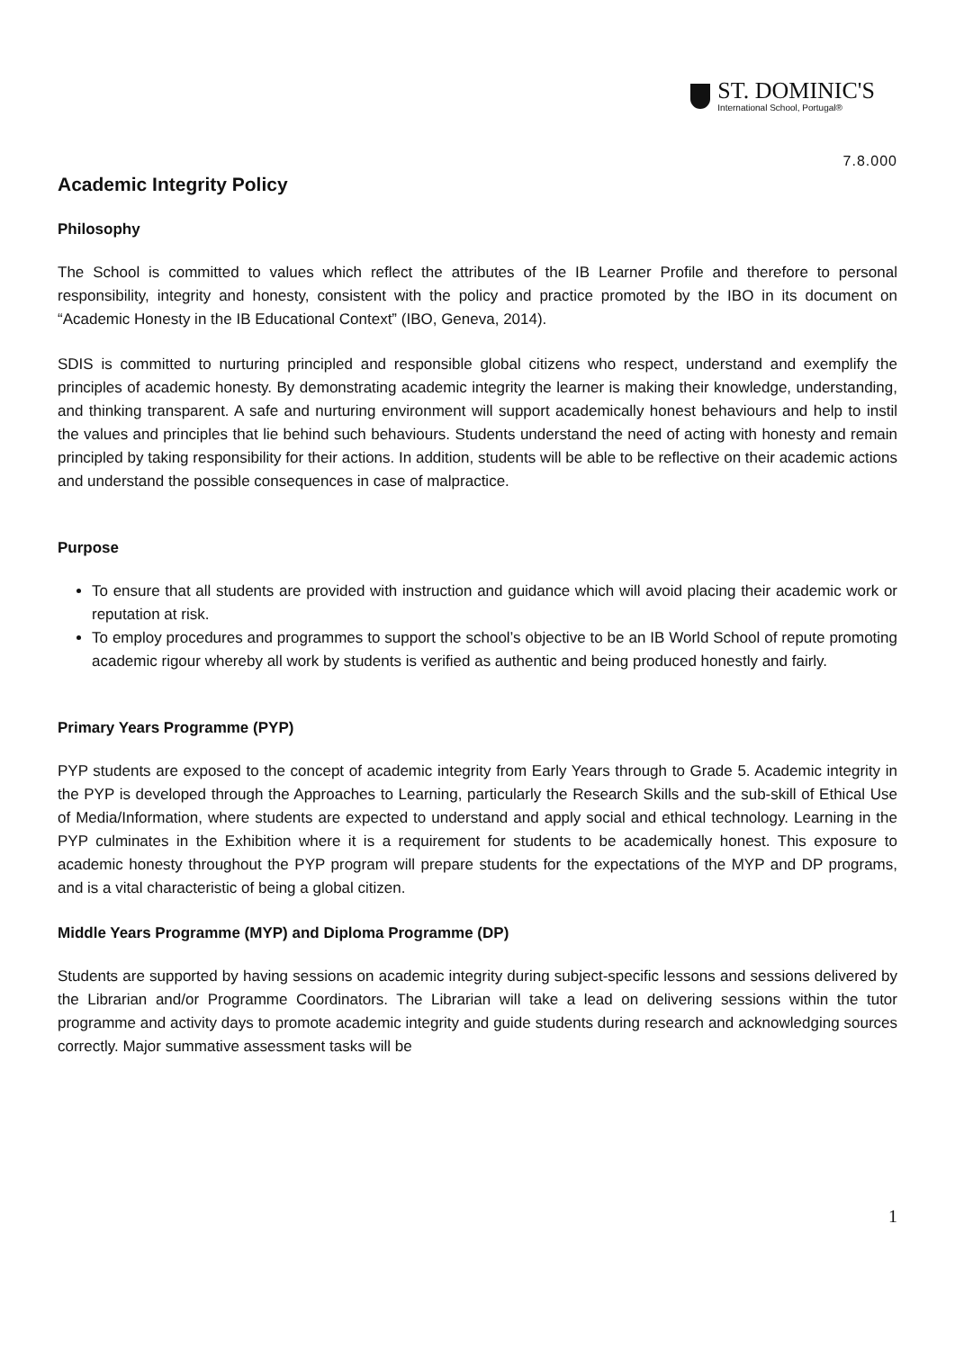ST. DOMINIC'S
International School, Portugal®
7.8.000
Academic Integrity Policy
Philosophy
The School is committed to values which reflect the attributes of the IB Learner Profile and therefore to personal responsibility, integrity and honesty, consistent with the policy and practice promoted by the IBO in its document on “Academic Honesty in the IB Educational Context” (IBO, Geneva, 2014).
SDIS is committed to nurturing principled and responsible global citizens who respect, understand and exemplify the principles of academic honesty. By demonstrating academic integrity the learner is making their knowledge, understanding, and thinking transparent. A safe and nurturing environment will support academically honest behaviours and help to instil the values and principles that lie behind such behaviours. Students understand the need of acting with honesty and remain principled by taking responsibility for their actions. In addition, students will be able to be reflective on their academic actions and understand the possible consequences in case of malpractice.
Purpose
To ensure that all students are provided with instruction and guidance which will avoid placing their academic work or reputation at risk.
To employ procedures and programmes to support the school’s objective to be an IB World School of repute promoting academic rigour whereby all work by students is verified as authentic and being produced honestly and fairly.
Primary Years Programme (PYP)
PYP students are exposed to the concept of academic integrity from Early Years through to Grade 5. Academic integrity in the PYP is developed through the Approaches to Learning, particularly the Research Skills and the sub-skill of Ethical Use of Media/Information, where students are expected to understand and apply social and ethical technology. Learning in the PYP culminates in the Exhibition where it is a requirement for students to be academically honest. This exposure to academic honesty throughout the PYP program will prepare students for the expectations of the MYP and DP programs, and is a vital characteristic of being a global citizen.
Middle Years Programme (MYP) and Diploma Programme (DP)
Students are supported by having sessions on academic integrity during subject-specific lessons and sessions delivered by the Librarian and/or Programme Coordinators. The Librarian will take a lead on delivering sessions within the tutor programme and activity days to promote academic integrity and guide students during research and acknowledging sources correctly. Major summative assessment tasks will be
1